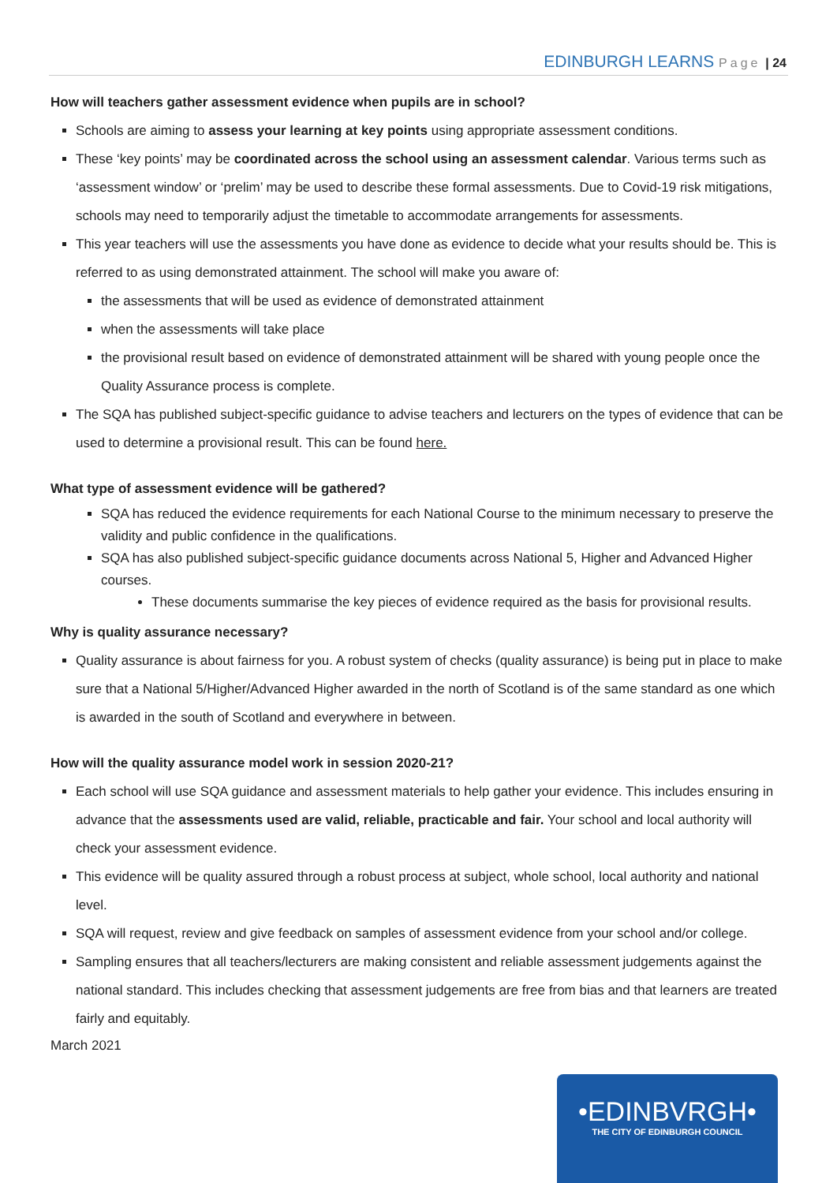EDINBURGH LEARNS Page | 24
How will teachers gather assessment evidence when pupils are in school?
Schools are aiming to assess your learning at key points using appropriate assessment conditions.
These ‘key points’ may be coordinated across the school using an assessment calendar. Various terms such as ‘assessment window’ or ‘prelim’ may be used to describe these formal assessments. Due to Covid-19 risk mitigations, schools may need to temporarily adjust the timetable to accommodate arrangements for assessments.
This year teachers will use the assessments you have done as evidence to decide what your results should be. This is referred to as using demonstrated attainment. The school will make you aware of:
the assessments that will be used as evidence of demonstrated attainment
when the assessments will take place
the provisional result based on evidence of demonstrated attainment will be shared with young people once the Quality Assurance process is complete.
The SQA has published subject-specific guidance to advise teachers and lecturers on the types of evidence that can be used to determine a provisional result. This can be found here.
What type of assessment evidence will be gathered?
SQA has reduced the evidence requirements for each National Course to the minimum necessary to preserve the validity and public confidence in the qualifications.
SQA has also published subject-specific guidance documents across National 5, Higher and Advanced Higher courses.
These documents summarise the key pieces of evidence required as the basis for provisional results.
Why is quality assurance necessary?
Quality assurance is about fairness for you. A robust system of checks (quality assurance) is being put in place to make sure that a National 5/Higher/Advanced Higher awarded in the north of Scotland is of the same standard as one which is awarded in the south of Scotland and everywhere in between.
How will the quality assurance model work in session 2020-21?
Each school will use SQA guidance and assessment materials to help gather your evidence. This includes ensuring in advance that the assessments used are valid, reliable, practicable and fair. Your school and local authority will check your assessment evidence.
This evidence will be quality assured through a robust process at subject, whole school, local authority and national level.
SQA will request, review and give feedback on samples of assessment evidence from your school and/or college.
Sampling ensures that all teachers/lecturers are making consistent and reliable assessment judgements against the national standard. This includes checking that assessment judgements are free from bias and that learners are treated fairly and equitably.
March 2021
•EDINBVRGH•
THE CITY OF EDINBURGH COUNCIL